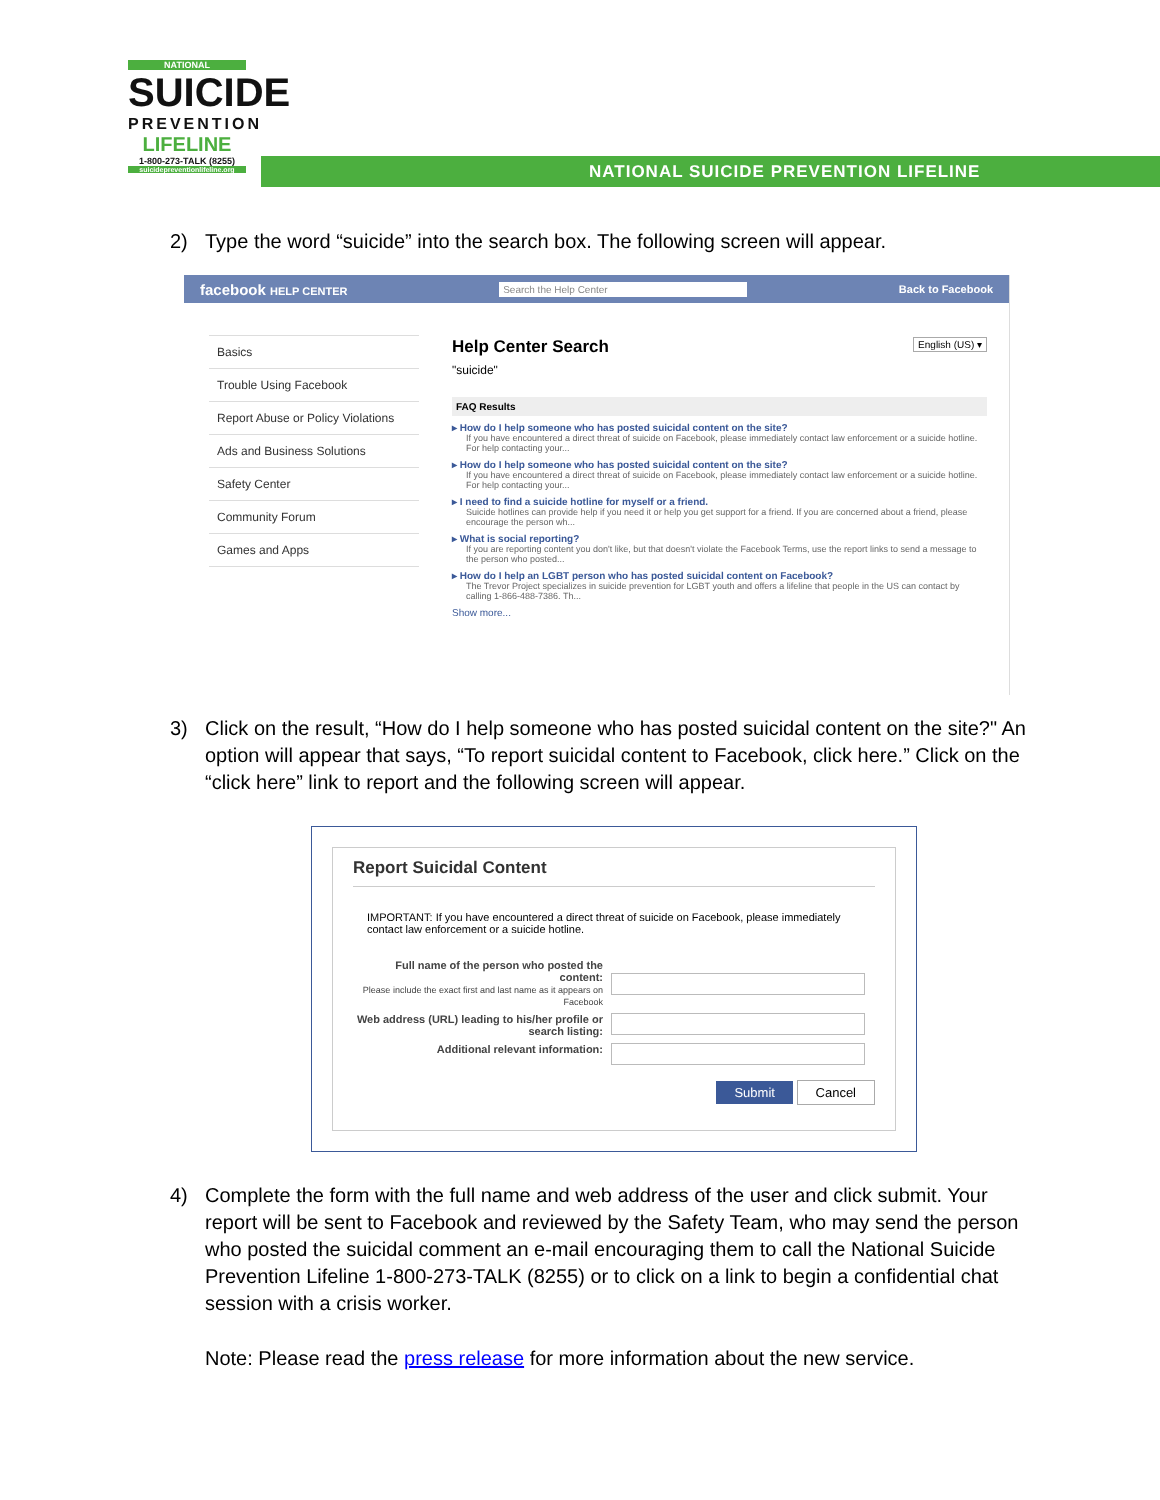NATIONAL
SUICIDE
PREVENTION
LIFELINE
1-800-273-TALK (8255)
suicidepreventionlifeline.org
NATIONAL SUICIDE PREVENTION LIFELINE
2) Type the word “suicide” into the search box. The following screen will appear.
facebook HELP CENTER Search the Help Center Back to Facebook
Basics
Trouble Using Facebook
Report Abuse or Policy Violations
Ads and Business Solutions
Safety Center
Community Forum
Games and Apps
Help Center Search English (US) ▾
"suicide"
FAQ Results
▸ How do I help someone who has posted suicidal content on the site?
If you have encountered a direct threat of suicide on Facebook, please immediately contact law enforcement or a suicide hotline. For help contacting your...
▸ How do I help someone who has posted suicidal content on the site?
If you have encountered a direct threat of suicide on Facebook, please immediately contact law enforcement or a suicide hotline. For help contacting your...
▸ I need to find a suicide hotline for myself or a friend.
Suicide hotlines can provide help if you need it or help you get support for a friend. If you are concerned about a friend, please encourage the person wh...
▸ What is social reporting?
If you are reporting content you don't like, but that doesn't violate the Facebook Terms, use the report links to send a message to the person who posted...
▸ How do I help an LGBT person who has posted suicidal content on Facebook?
The Trevor Project specializes in suicide prevention for LGBT youth and offers a lifeline that people in the US can contact by calling 1-866-488-7386. Th...
Show more...
3) Click on the result, “How do I help someone who has posted suicidal content on the site?" An option will appear that says, “To report suicidal content to Facebook, click here.” Click on the “click here” link to report and the following screen will appear.
Report Suicidal Content
IMPORTANT: If you have encountered a direct threat of suicide on Facebook, please immediately contact law enforcement or a suicide hotline.
Full name of the person who posted the content:
Please include the exact first and last name as it appears on Facebook
Web address (URL) leading to his/her profile or search listing:
Additional relevant information:
Submit Cancel
4) Complete the form with the full name and web address of the user and click submit. Your report will be sent to Facebook and reviewed by the Safety Team, who may send the person who posted the suicidal comment an e-mail encouraging them to call the National Suicide Prevention Lifeline 1-800-273-TALK (8255) or to click on a link to begin a confidential chat session with a crisis worker.
Note: Please read the press release for more information about the new service.